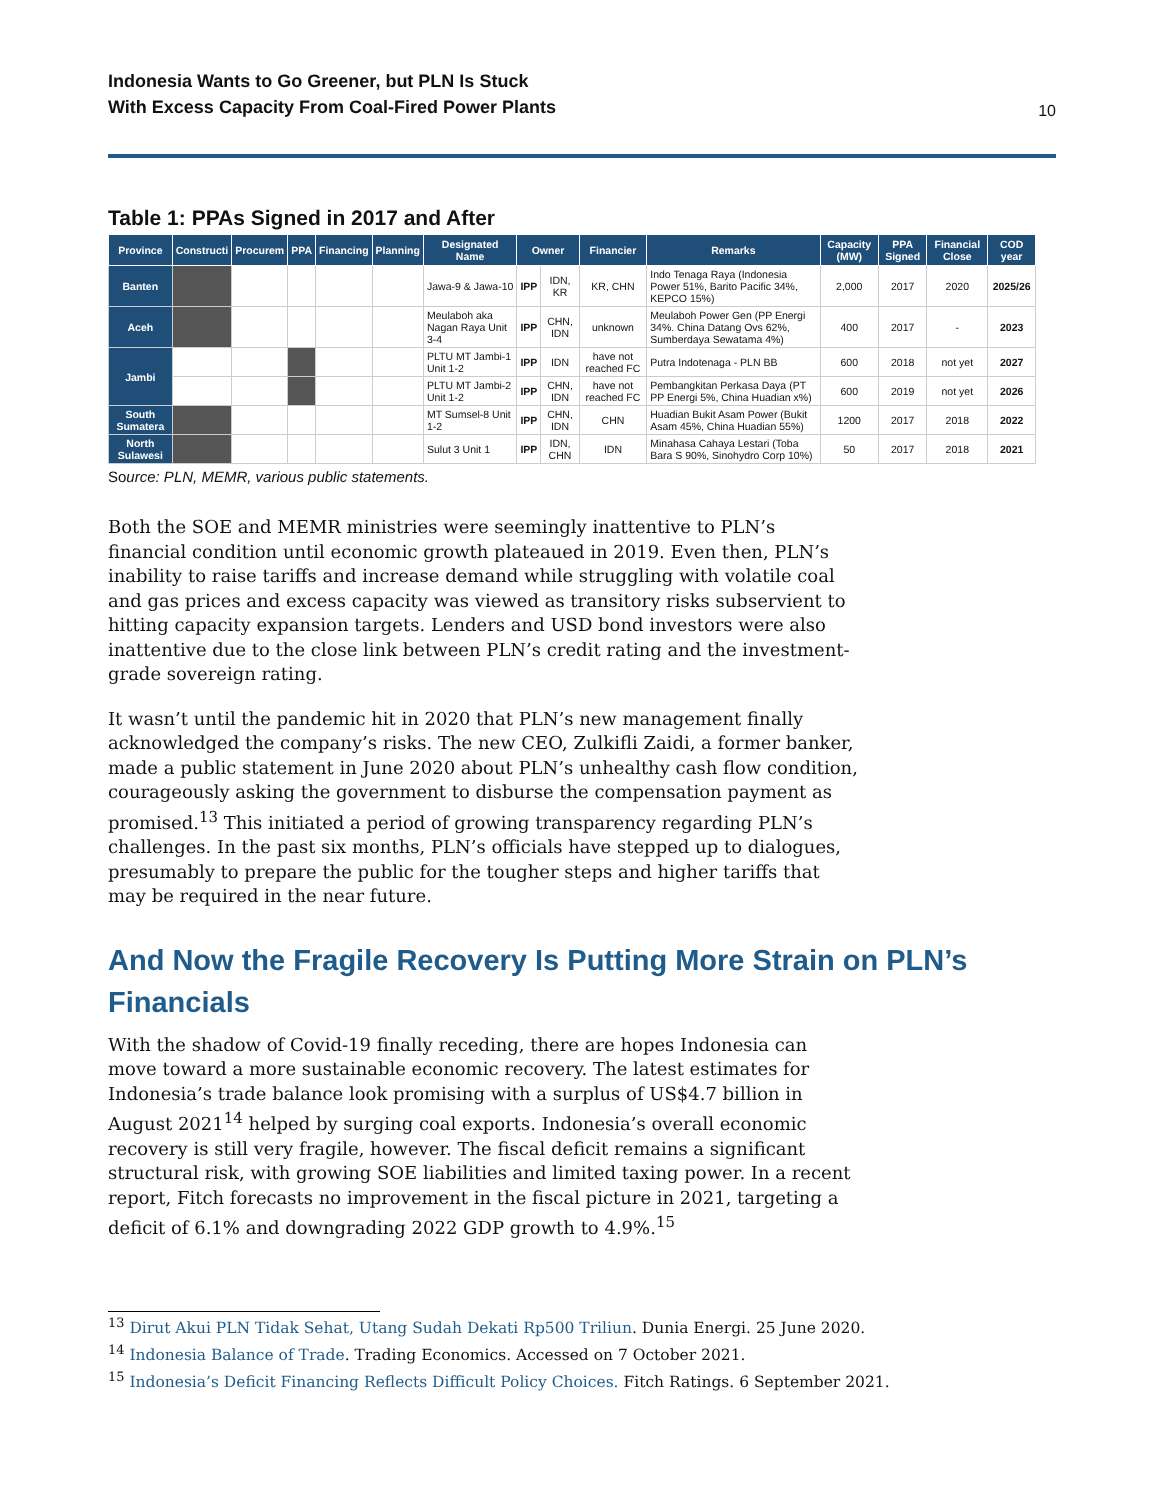Indonesia Wants to Go Greener, but PLN Is Stuck
With Excess Capacity From Coal-Fired Power Plants
10
Table 1: PPAs Signed in 2017 and After
| Province | Constructi | Procurem | PPA | Financing | Planning | Designated Name | Owner | | Financier | Remarks | Capacity (MW) | PPA Signed | Financial Close | COD year |
| --- | --- | --- | --- | --- | --- | --- | --- | --- | --- | --- | --- | --- | --- | --- |
| Banten | | | | | | Jawa-9 & Jawa-10 | IPP | IDN, KR | KR, CHN | Indo Tenaga Raya (Indonesia Power 51%, Barito Pacific 34%, KEPCO 15%) | 2,000 | 2017 | 2020 | 2025/26 |
| Aceh | | | | | | Meulaboh aka Nagan Raya Unit 3-4 | IPP | CHN, IDN | unknown | Meulaboh Power Gen (PP Energi 34%. China Datang Ovs 62%, Sumberdaya Sewatama 4%) | 400 | 2017 | - | 2023 |
| Jambi | | | | | | PLTU MT Jambi-1 Unit 1-2 | IPP | IDN | have not reached FC | Putra Indotenaga - PLN BB | 600 | 2018 | not yet | 2027 |
| | | | | | | PLTU MT Jambi-2 Unit 1-2 | IPP | CHN, IDN | have not reached FC | Pembangkitan Perkasa Daya (PT PP Energi 5%, China Huadian x%) | 600 | 2019 | not yet | 2026 |
| South Sumatera | | | | | | MT Sumsel-8 Unit 1-2 | IPP | CHN, IDN | CHN | Huadian Bukit Asam Power (Bukit Asam 45%, China Huadian 55%) | 1200 | 2017 | 2018 | 2022 |
| North Sulawesi | | | | | | Sulut 3 Unit 1 | IPP | IDN, CHN | IDN | Minahasa Cahaya Lestari (Toba Bara S 90%, Sinohydro Corp 10%) | 50 | 2017 | 2018 | 2021 |
Source: PLN, MEMR, various public statements.
Both the SOE and MEMR ministries were seemingly inattentive to PLN’s financial condition until economic growth plateaued in 2019. Even then, PLN’s inability to raise tariffs and increase demand while struggling with volatile coal and gas prices and excess capacity was viewed as transitory risks subservient to hitting capacity expansion targets. Lenders and USD bond investors were also inattentive due to the close link between PLN’s credit rating and the investment-grade sovereign rating.
It wasn’t until the pandemic hit in 2020 that PLN’s new management finally acknowledged the company’s risks. The new CEO, Zulkifli Zaidi, a former banker, made a public statement in June 2020 about PLN’s unhealthy cash flow condition, courageously asking the government to disburse the compensation payment as promised.<sup>13</sup> This initiated a period of growing transparency regarding PLN’s challenges. In the past six months, PLN’s officials have stepped up to dialogues, presumably to prepare the public for the tougher steps and higher tariffs that may be required in the near future.
And Now the Fragile Recovery Is Putting More Strain on PLN’s Financials
With the shadow of Covid-19 finally receding, there are hopes Indonesia can move toward a more sustainable economic recovery. The latest estimates for Indonesia’s trade balance look promising with a surplus of US$4.7 billion in August 2021<sup>14</sup> helped by surging coal exports. Indonesia’s overall economic recovery is still very fragile, however. The fiscal deficit remains a significant structural risk, with growing SOE liabilities and limited taxing power. In a recent report, Fitch forecasts no improvement in the fiscal picture in 2021, targeting a deficit of 6.1% and downgrading 2022 GDP growth to 4.9%.<sup>15</sup>
<sup>13</sup> Dirut Akui PLN Tidak Sehat, Utang Sudah Dekati Rp500 Triliun. Dunia Energi. 25 June 2020.
<sup>14</sup> Indonesia Balance of Trade. Trading Economics. Accessed on 7 October 2021.
<sup>15</sup> Indonesia’s Deficit Financing Reflects Difficult Policy Choices. Fitch Ratings. 6 September 2021.